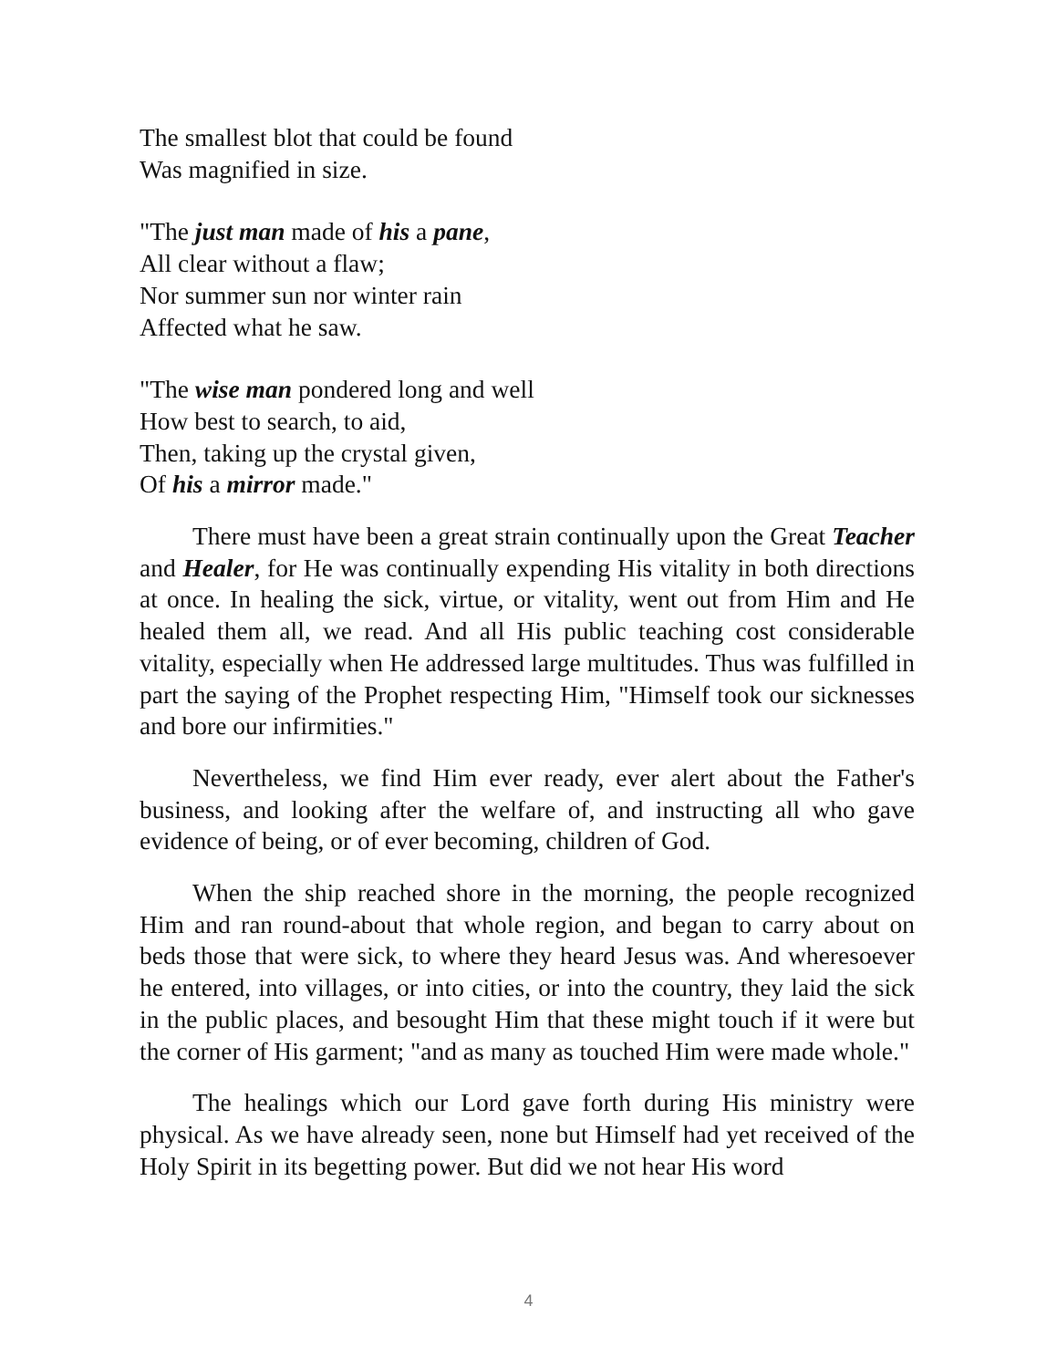The smallest blot that could be found
Was magnified in size.
"The just man made of his a pane,
All clear without a flaw;
Nor summer sun nor winter rain
Affected what he saw.
"The wise man pondered long and well
How best to search, to aid,
Then, taking up the crystal given,
Of his a mirror made."
There must have been a great strain continually upon the Great Teacher and Healer, for He was continually expending His vitality in both directions at once. In healing the sick, virtue, or vitality, went out from Him and He healed them all, we read. And all His public teaching cost considerable vitality, especially when He addressed large multitudes. Thus was fulfilled in part the saying of the Prophet respecting Him, "Himself took our sicknesses and bore our infirmities."
Nevertheless, we find Him ever ready, ever alert about the Father's business, and looking after the welfare of, and instructing all who gave evidence of being, or of ever becoming, children of God.
When the ship reached shore in the morning, the people recognized Him and ran round-about that whole region, and began to carry about on beds those that were sick, to where they heard Jesus was. And wheresoever he entered, into villages, or into cities, or into the country, they laid the sick in the public places, and besought Him that these might touch if it were but the corner of His garment; "and as many as touched Him were made whole."
The healings which our Lord gave forth during His ministry were physical. As we have already seen, none but Himself had yet received of the Holy Spirit in its begetting power. But did we not hear His word
4